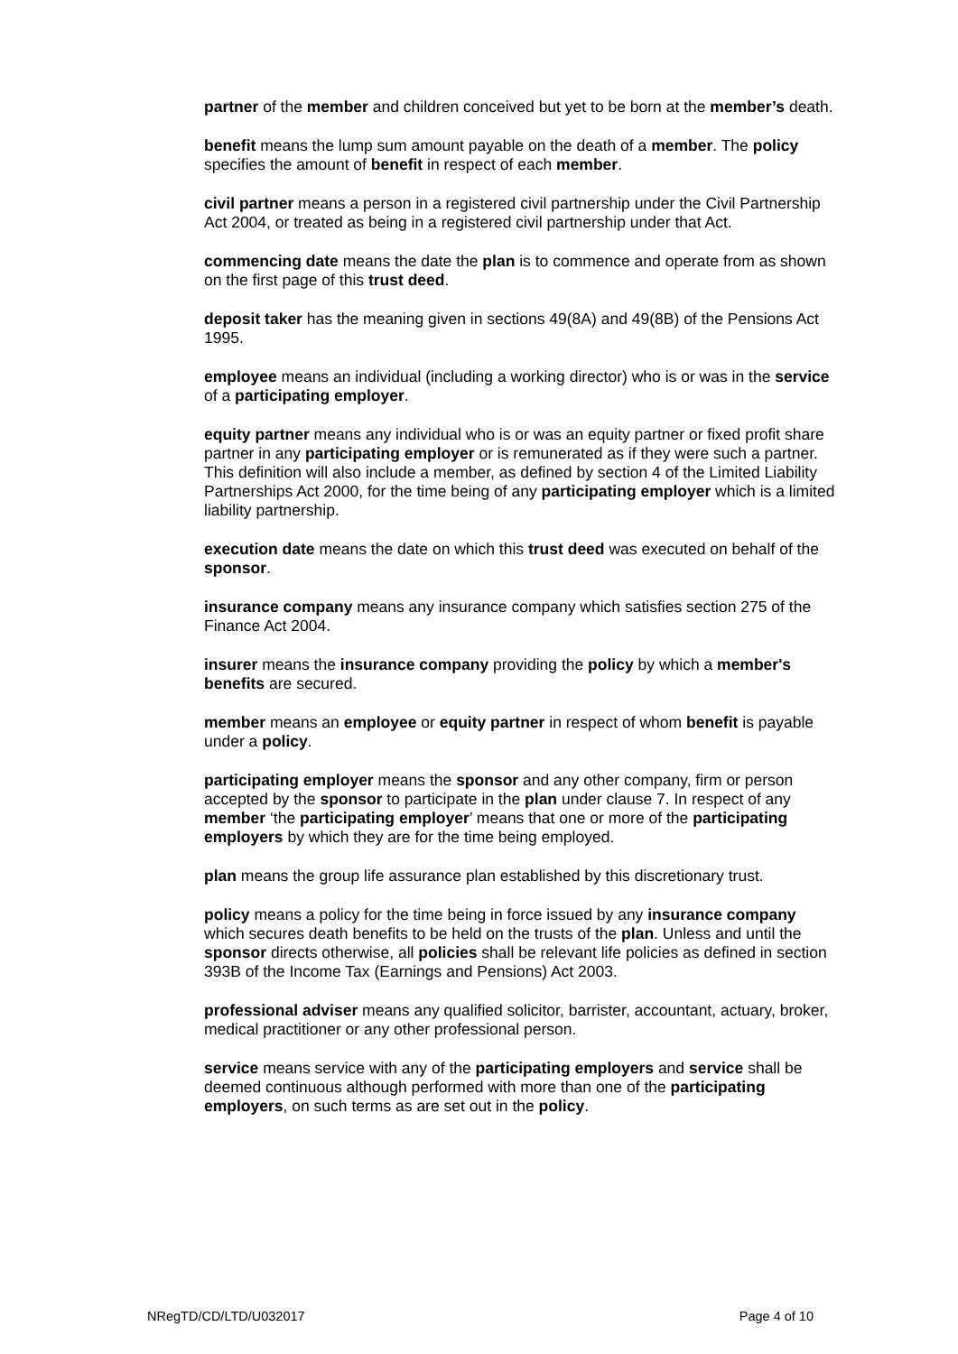partner of the member and children conceived but yet to be born at the member’s death.
benefit means the lump sum amount payable on the death of a member. The policy specifies the amount of benefit in respect of each member.
civil partner means a person in a registered civil partnership under the Civil Partnership Act 2004, or treated as being in a registered civil partnership under that Act.
commencing date means the date the plan is to commence and operate from as shown on the first page of this trust deed.
deposit taker has the meaning given in sections 49(8A) and 49(8B) of the Pensions Act 1995.
employee means an individual (including a working director) who is or was in the service of a participating employer.
equity partner means any individual who is or was an equity partner or fixed profit share partner in any participating employer or is remunerated as if they were such a partner. This definition will also include a member, as defined by section 4 of the Limited Liability Partnerships Act 2000, for the time being of any participating employer which is a limited liability partnership.
execution date means the date on which this trust deed was executed on behalf of the sponsor.
insurance company means any insurance company which satisfies section 275 of the Finance Act 2004.
insurer means the insurance company providing the policy by which a member's benefits are secured.
member means an employee or equity partner in respect of whom benefit is payable under a policy.
participating employer means the sponsor and any other company, firm or person accepted by the sponsor to participate in the plan under clause 7. In respect of any member ‘the participating employer’ means that one or more of the participating employers by which they are for the time being employed.
plan means the group life assurance plan established by this discretionary trust.
policy means a policy for the time being in force issued by any insurance company which secures death benefits to be held on the trusts of the plan. Unless and until the sponsor directs otherwise, all policies shall be relevant life policies as defined in section 393B of the Income Tax (Earnings and Pensions) Act 2003.
professional adviser means any qualified solicitor, barrister, accountant, actuary, broker, medical practitioner or any other professional person.
service means service with any of the participating employers and service shall be deemed continuous although performed with more than one of the participating employers, on such terms as are set out in the policy.
NRegTD/CD/LTD/U032017 Page 4 of 10